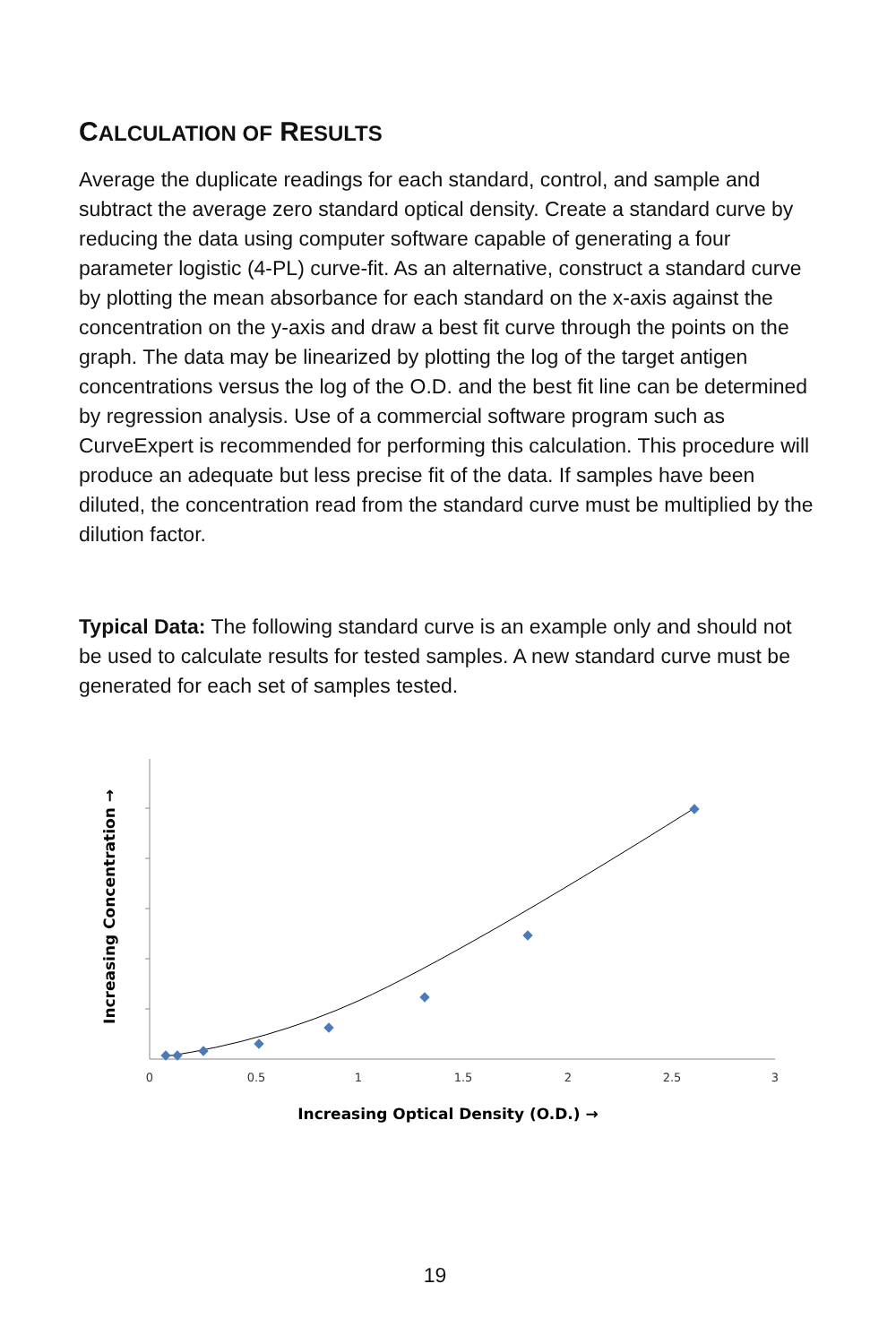CALCULATION OF RESULTS
Average the duplicate readings for each standard, control, and sample and subtract the average zero standard optical density. Create a standard curve by reducing the data using computer software capable of generating a four parameter logistic (4-PL) curve-fit. As an alternative, construct a standard curve by plotting the mean absorbance for each standard on the x-axis against the concentration on the y-axis and draw a best fit curve through the points on the graph. The data may be linearized by plotting the log of the target antigen concentrations versus the log of the O.D. and the best fit line can be determined by regression analysis. Use of a commercial software program such as CurveExpert is recommended for performing this calculation. This procedure will produce an adequate but less precise fit of the data. If samples have been diluted, the concentration read from the standard curve must be multiplied by the dilution factor.
Typical Data: The following standard curve is an example only and should not be used to calculate results for tested samples. A new standard curve must be generated for each set of samples tested.
0
0.5
1
1.5
2
2.5
3
Increasing Optical Density (O.D.) →
Increasing Concentration →
19